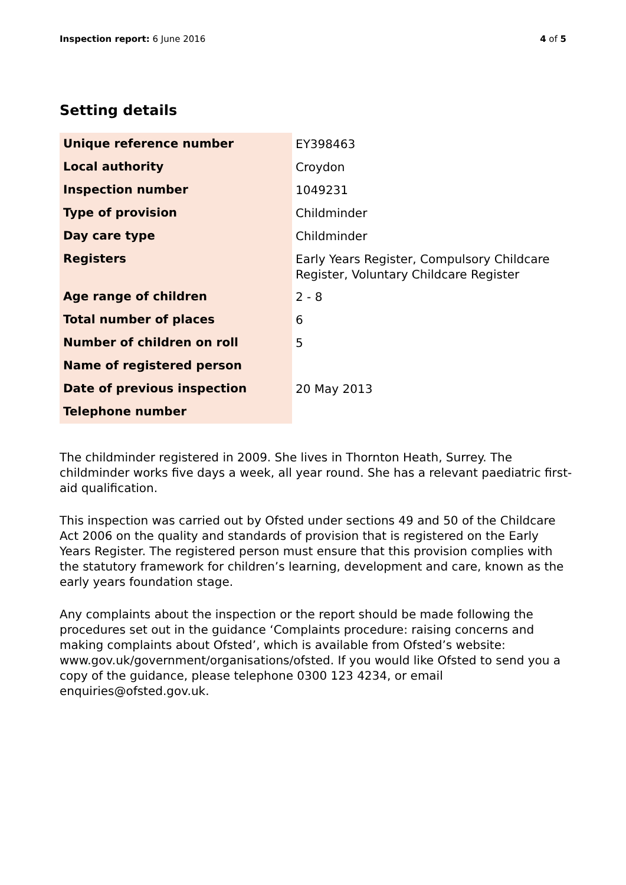Inspection report: 6 June 2016 4 of 5
Setting details
| Unique reference number | EY398463 |
| Local authority | Croydon |
| Inspection number | 1049231 |
| Type of provision | Childminder |
| Day care type | Childminder |
| Registers | Early Years Register, Compulsory Childcare Register, Voluntary Childcare Register |
| Age range of children | 2 - 8 |
| Total number of places | 6 |
| Number of children on roll | 5 |
| Name of registered person | |
| Date of previous inspection | 20 May 2013 |
| Telephone number | |
The childminder registered in 2009. She lives in Thornton Heath, Surrey. The childminder works five days a week, all year round. She has a relevant paediatric first-aid qualification.
This inspection was carried out by Ofsted under sections 49 and 50 of the Childcare Act 2006 on the quality and standards of provision that is registered on the Early Years Register. The registered person must ensure that this provision complies with the statutory framework for children’s learning, development and care, known as the early years foundation stage.
Any complaints about the inspection or the report should be made following the procedures set out in the guidance ‘Complaints procedure: raising concerns and making complaints about Ofsted’, which is available from Ofsted’s website: www.gov.uk/government/organisations/ofsted. If you would like Ofsted to send you a copy of the guidance, please telephone 0300 123 4234, or email enquiries@ofsted.gov.uk.